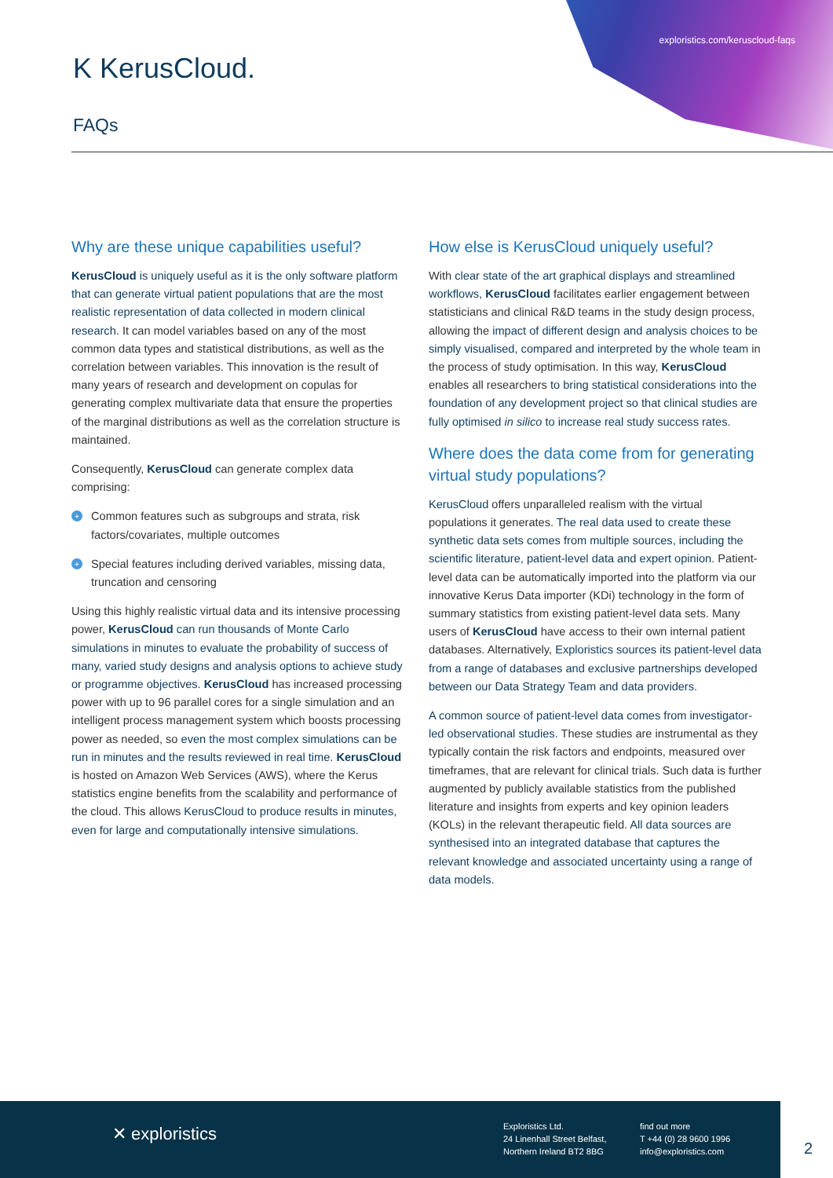exploristics.com/keruscloud-faqs
K KerusCloud.
FAQs
Why are these unique capabilities useful?
KerusCloud is uniquely useful as it is the only software platform that can generate virtual patient populations that are the most realistic representation of data collected in modern clinical research. It can model variables based on any of the most common data types and statistical distributions, as well as the correlation between variables. This innovation is the result of many years of research and development on copulas for generating complex multivariate data that ensure the properties of the marginal distributions as well as the correlation structure is maintained.
Consequently, KerusCloud can generate complex data comprising:
+ Common features such as subgroups and strata, risk factors/covariates, multiple outcomes
+ Special features including derived variables, missing data, truncation and censoring
Using this highly realistic virtual data and its intensive processing power, KerusCloud can run thousands of Monte Carlo simulations in minutes to evaluate the probability of success of many, varied study designs and analysis options to achieve study or programme objectives. KerusCloud has increased processing power with up to 96 parallel cores for a single simulation and an intelligent process management system which boosts processing power as needed, so even the most complex simulations can be run in minutes and the results reviewed in real time. KerusCloud is hosted on Amazon Web Services (AWS), where the Kerus statistics engine benefits from the scalability and performance of the cloud. This allows KerusCloud to produce results in minutes, even for large and computationally intensive simulations.
How else is KerusCloud uniquely useful?
With clear state of the art graphical displays and streamlined workflows, KerusCloud facilitates earlier engagement between statisticians and clinical R&D teams in the study design process, allowing the impact of different design and analysis choices to be simply visualised, compared and interpreted by the whole team in the process of study optimisation. In this way, KerusCloud enables all researchers to bring statistical considerations into the foundation of any development project so that clinical studies are fully optimised in silico to increase real study success rates.
Where does the data come from for generating virtual study populations?
KerusCloud offers unparalleled realism with the virtual populations it generates. The real data used to create these synthetic data sets comes from multiple sources, including the scientific literature, patient-level data and expert opinion. Patient-level data can be automatically imported into the platform via our innovative Kerus Data importer (KDi) technology in the form of summary statistics from existing patient-level data sets. Many users of KerusCloud have access to their own internal patient databases. Alternatively, Exploristics sources its patient-level data from a range of databases and exclusive partnerships developed between our Data Strategy Team and data providers.
A common source of patient-level data comes from investigator-led observational studies. These studies are instrumental as they typically contain the risk factors and endpoints, measured over timeframes, that are relevant for clinical trials. Such data is further augmented by publicly available statistics from the published literature and insights from experts and key opinion leaders (KOLs) in the relevant therapeutic field. All data sources are synthesised into an integrated database that captures the relevant knowledge and associated uncertainty using a range of data models.
✕ exploristics
Exploristics Ltd.
24 Linenhall Street Belfast,
Northern Ireland BT2 8BG
find out more
T +44 (0) 28 9600 1996
info@exploristics.com
2